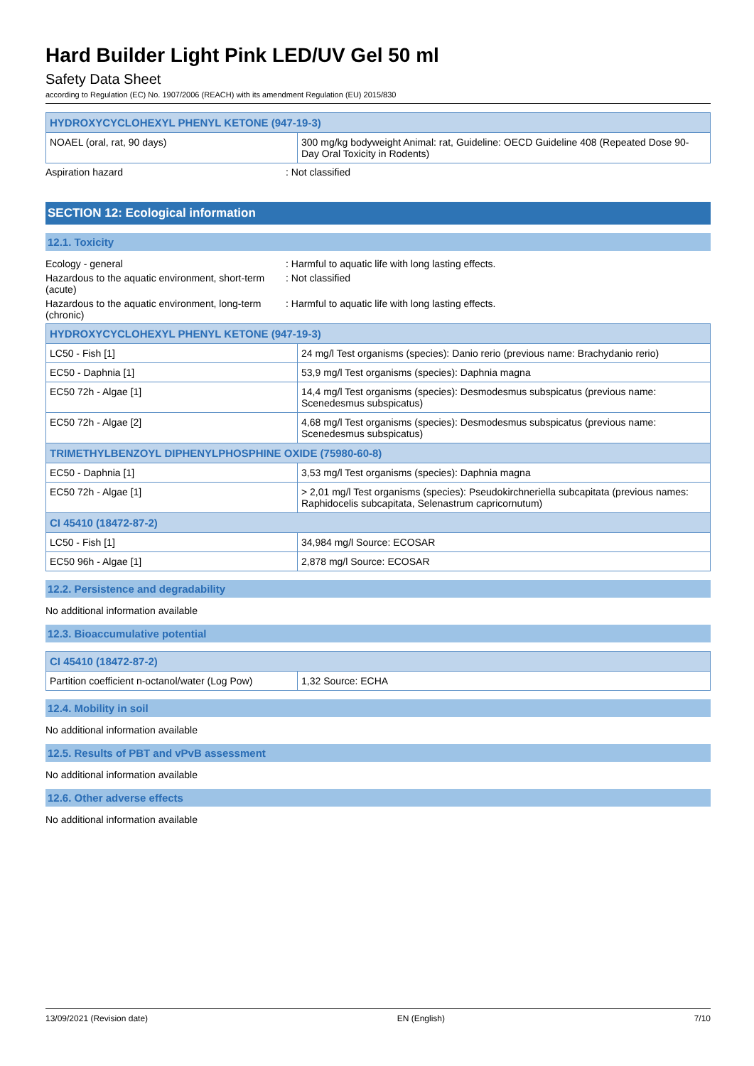Hard Builder Light Pink LED/UV Gel 50 ml
Safety Data Sheet
according to Regulation (EC) No. 1907/2006 (REACH) with its amendment Regulation (EU) 2015/830
| HYDROXYCYCLOHEXYL PHENYL KETONE (947-19-3) | |
| --- | --- |
| NOAEL (oral, rat, 90 days) | 300 mg/kg bodyweight Animal: rat, Guideline: OECD Guideline 408 (Repeated Dose 90-Day Oral Toxicity in Rodents) |
Aspiration hazard : Not classified
SECTION 12: Ecological information
12.1. Toxicity
Ecology - general : Harmful to aquatic life with long lasting effects.
Hazardous to the aquatic environment, short-term (acute)
: Not classified
Hazardous to the aquatic environment, long-term (chronic)
: Harmful to aquatic life with long lasting effects.
| HYDROXYCYCLOHEXYL PHENYL KETONE (947-19-3) | |
| --- | --- |
| LC50 - Fish [1] | 24 mg/l Test organisms (species): Danio rerio (previous name: Brachydanio rerio) |
| EC50 - Daphnia [1] | 53,9 mg/l Test organisms (species): Daphnia magna |
| EC50 72h - Algae [1] | 14,4 mg/l Test organisms (species): Desmodesmus subspicatus (previous name: Scenedesmus subspicatus) |
| EC50 72h - Algae [2] | 4,68 mg/l Test organisms (species): Desmodesmus subspicatus (previous name: Scenedesmus subspicatus) |
| TRIMETHYLBENZOYL DIPHENYLPHOSPHINE OXIDE (75980-60-8) | |
| EC50 - Daphnia [1] | 3,53 mg/l Test organisms (species): Daphnia magna |
| EC50 72h - Algae [1] | > 2,01 mg/l Test organisms (species): Pseudokirchneriella subcapitata (previous names: Raphidocelis subcapitata, Selenastrum capricornutum) |
| CI 45410 (18472-87-2) | |
| LC50 - Fish [1] | 34,984 mg/l Source: ECOSAR |
| EC50 96h - Algae [1] | 2,878 mg/l Source: ECOSAR |
12.2. Persistence and degradability
No additional information available
12.3. Bioaccumulative potential
| CI 45410 (18472-87-2) | |
| --- | --- |
| Partition coefficient n-octanol/water (Log Pow) | 1,32 Source: ECHA |
12.4. Mobility in soil
No additional information available
12.5. Results of PBT and vPvB assessment
No additional information available
12.6. Other adverse effects
No additional information available
13/09/2021 (Revision date) EN (English) 7/10